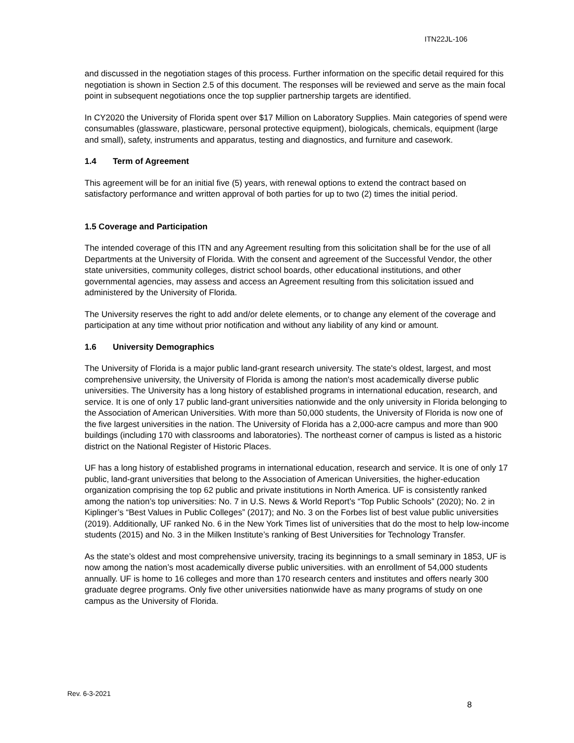ITN22JL-106
and discussed in the negotiation stages of this process. Further information on the specific detail required for this negotiation is shown in Section 2.5 of this document. The responses will be reviewed and serve as the main focal point in subsequent negotiations once the top supplier partnership targets are identified.
In CY2020 the University of Florida spent over $17 Million on Laboratory Supplies. Main categories of spend were consumables (glassware, plasticware, personal protective equipment), biologicals, chemicals, equipment (large and small), safety, instruments and apparatus, testing and diagnostics, and furniture and casework.
1.4 Term of Agreement
This agreement will be for an initial five (5) years, with renewal options to extend the contract based on satisfactory performance and written approval of both parties for up to two (2) times the initial period.
1.5 Coverage and Participation
The intended coverage of this ITN and any Agreement resulting from this solicitation shall be for the use of all Departments at the University of Florida. With the consent and agreement of the Successful Vendor, the other state universities, community colleges, district school boards, other educational institutions, and other governmental agencies, may assess and access an Agreement resulting from this solicitation issued and administered by the University of Florida.
The University reserves the right to add and/or delete elements, or to change any element of the coverage and participation at any time without prior notification and without any liability of any kind or amount.
1.6 University Demographics
The University of Florida is a major public land-grant research university. The state's oldest, largest, and most comprehensive university, the University of Florida is among the nation's most academically diverse public universities. The University has a long history of established programs in international education, research, and service. It is one of only 17 public land-grant universities nationwide and the only university in Florida belonging to the Association of American Universities. With more than 50,000 students, the University of Florida is now one of the five largest universities in the nation. The University of Florida has a 2,000-acre campus and more than 900 buildings (including 170 with classrooms and laboratories). The northeast corner of campus is listed as a historic district on the National Register of Historic Places.
UF has a long history of established programs in international education, research and service. It is one of only 17 public, land-grant universities that belong to the Association of American Universities, the higher-education organization comprising the top 62 public and private institutions in North America. UF is consistently ranked among the nation’s top universities: No. 7 in U.S. News & World Report’s “Top Public Schools” (2020); No. 2 in Kiplinger’s “Best Values in Public Colleges” (2017); and No. 3 on the Forbes list of best value public universities (2019). Additionally, UF ranked No. 6 in the New York Times list of universities that do the most to help low-income students (2015) and No. 3 in the Milken Institute’s ranking of Best Universities for Technology Transfer.
As the state’s oldest and most comprehensive university, tracing its beginnings to a small seminary in 1853, UF is now among the nation’s most academically diverse public universities. with an enrollment of 54,000 students annually. UF is home to 16 colleges and more than 170 research centers and institutes and offers nearly 300 graduate degree programs. Only five other universities nationwide have as many programs of study on one campus as the University of Florida.
Rev. 6-3-2021
8